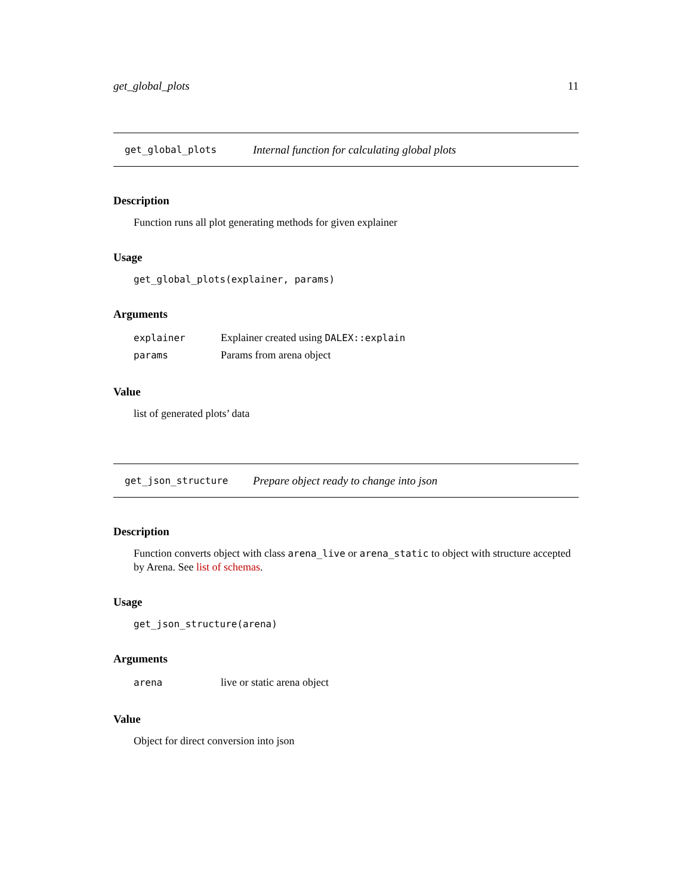get_global_plots 11
get_global_plots Internal function for calculating global plots
Description
Function runs all plot generating methods for given explainer
Usage
get_global_plots(explainer, params)
Arguments
| explainer | Explainer created using DALEX::explain |
| params | Params from arena object |
Value
list of generated plots’ data
get_json_structure Prepare object ready to change into json
Description
Function converts object with class arena_live or arena_static to object with structure accepted by Arena. See list of schemas.
Usage
get_json_structure(arena)
Arguments
| arena | live or static arena object |
Value
Object for direct conversion into json